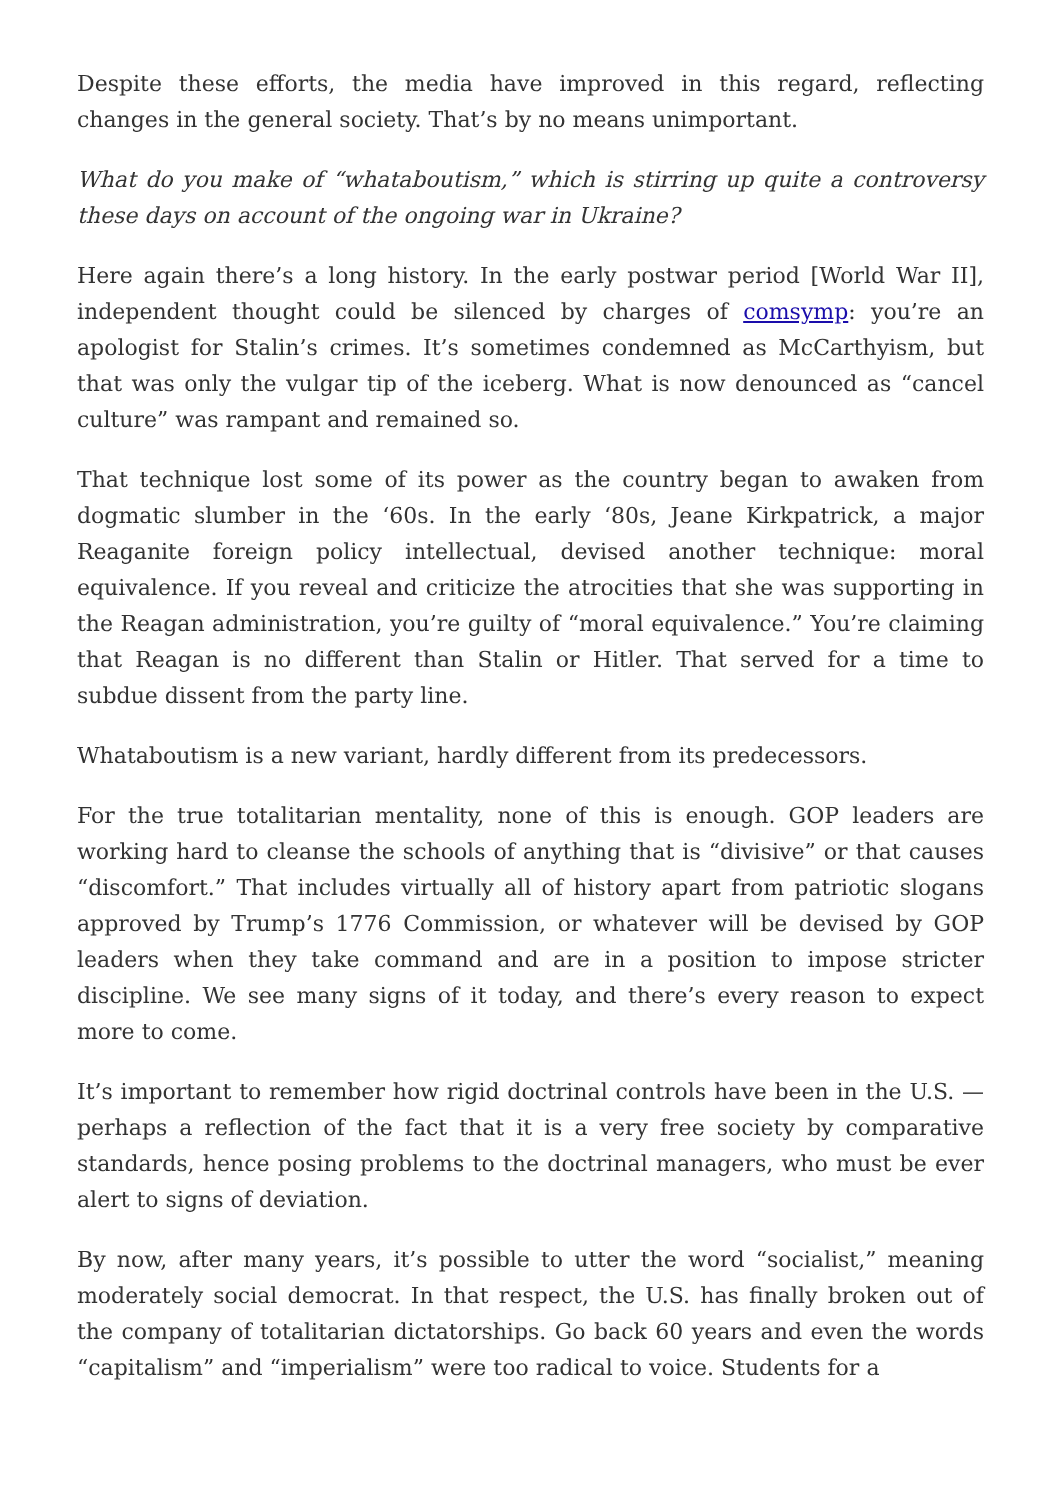Despite these efforts, the media have improved in this regard, reflecting changes in the general society. That’s by no means unimportant.
What do you make of “whataboutism,” which is stirring up quite a controversy these days on account of the ongoing war in Ukraine?
Here again there’s a long history. In the early postwar period [World War II], independent thought could be silenced by charges of comsymp: you’re an apologist for Stalin’s crimes. It’s sometimes condemned as McCarthyism, but that was only the vulgar tip of the iceberg. What is now denounced as “cancel culture” was rampant and remained so.
That technique lost some of its power as the country began to awaken from dogmatic slumber in the ‘60s. In the early ‘80s, Jeane Kirkpatrick, a major Reaganite foreign policy intellectual, devised another technique: moral equivalence. If you reveal and criticize the atrocities that she was supporting in the Reagan administration, you’re guilty of “moral equivalence.” You’re claiming that Reagan is no different than Stalin or Hitler. That served for a time to subdue dissent from the party line.
Whataboutism is a new variant, hardly different from its predecessors.
For the true totalitarian mentality, none of this is enough. GOP leaders are working hard to cleanse the schools of anything that is “divisive” or that causes “discomfort.” That includes virtually all of history apart from patriotic slogans approved by Trump’s 1776 Commission, or whatever will be devised by GOP leaders when they take command and are in a position to impose stricter discipline. We see many signs of it today, and there’s every reason to expect more to come.
It’s important to remember how rigid doctrinal controls have been in the U.S. — perhaps a reflection of the fact that it is a very free society by comparative standards, hence posing problems to the doctrinal managers, who must be ever alert to signs of deviation.
By now, after many years, it’s possible to utter the word “socialist,” meaning moderately social democrat. In that respect, the U.S. has finally broken out of the company of totalitarian dictatorships. Go back 60 years and even the words “capitalism” and “imperialism” were too radical to voice. Students for a